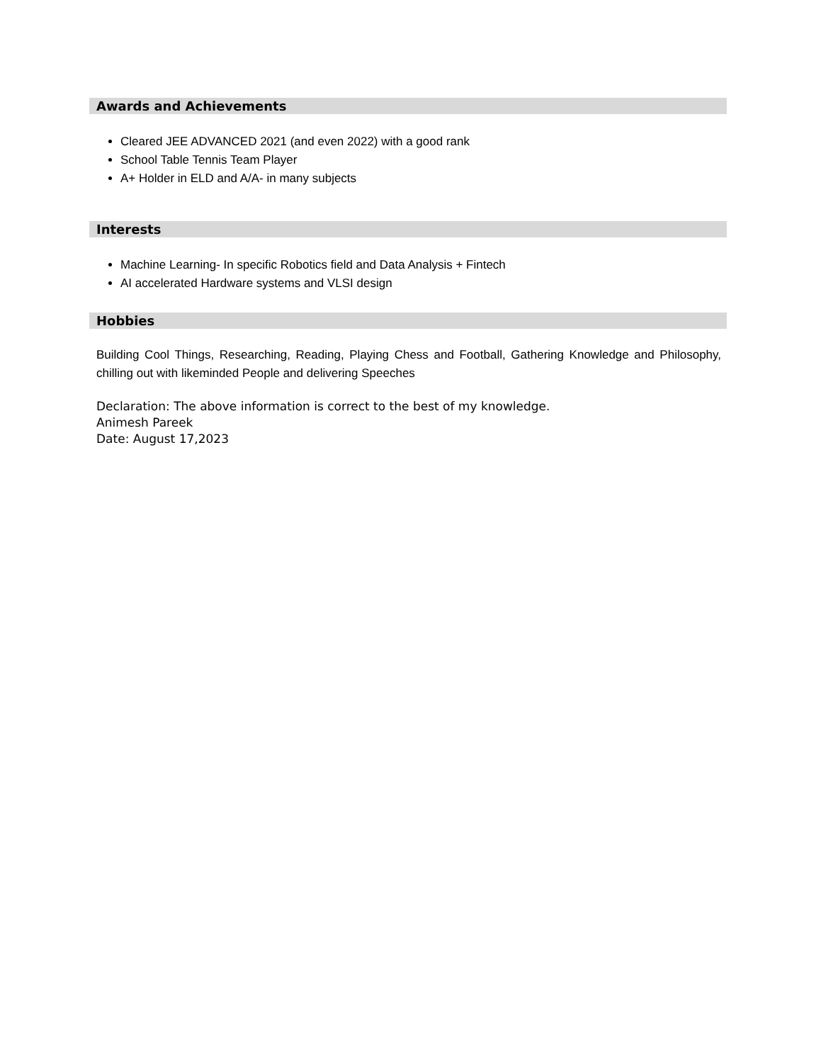Awards and Achievements
Cleared JEE ADVANCED 2021 (and even 2022) with a good rank
School Table Tennis Team Player
A+ Holder in ELD and A/A- in many subjects
Interests
Machine Learning- In specific Robotics field and Data Analysis + Fintech
AI accelerated Hardware systems and VLSI design
Hobbies
Building Cool Things, Researching, Reading, Playing Chess and Football, Gathering Knowledge and Philosophy, chilling out with likeminded People and delivering Speeches
Declaration: The above information is correct to the best of my knowledge.
Animesh Pareek
Date: August 17,2023